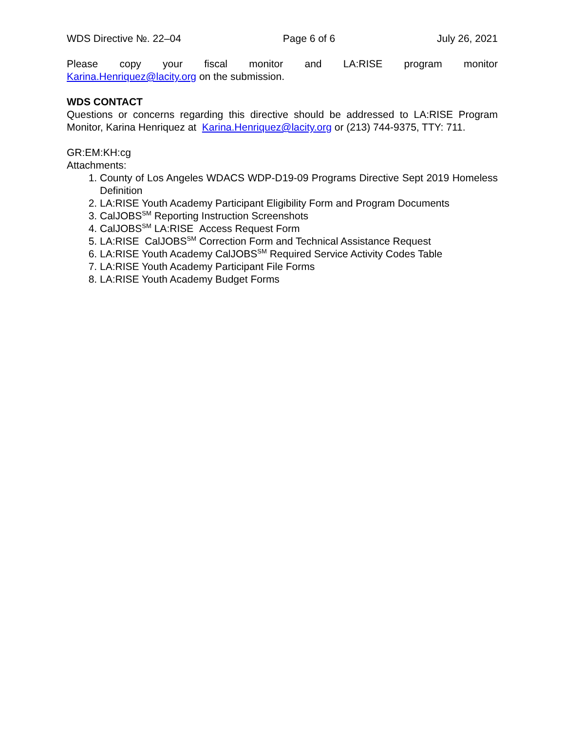WDS Directive №. 22–04 Page 6 of 6 July 26, 2021
Please copy your fiscal monitor and LA:RISE program monitor
Karina.Henriquez@lacity.org on the submission.
WDS CONTACT
Questions or concerns regarding this directive should be addressed to LA:RISE Program Monitor, Karina Henriquez at Karina.Henriquez@lacity.org or (213) 744-9375, TTY: 711.
GR:EM:KH:cg
Attachments:
1. County of Los Angeles WDACS WDP-D19-09 Programs Directive Sept 2019 Homeless Definition
2. LA:RISE Youth Academy Participant Eligibility Form and Program Documents
3. CalJOBS<sup>SM</sup> Reporting Instruction Screenshots
4. CalJOBS<sup>SM</sup> LA:RISE Access Request Form
5. LA:RISE CalJOBS<sup>SM</sup> Correction Form and Technical Assistance Request
6. LA:RISE Youth Academy CalJOBS<sup>SM</sup> Required Service Activity Codes Table
7. LA:RISE Youth Academy Participant File Forms
8. LA:RISE Youth Academy Budget Forms